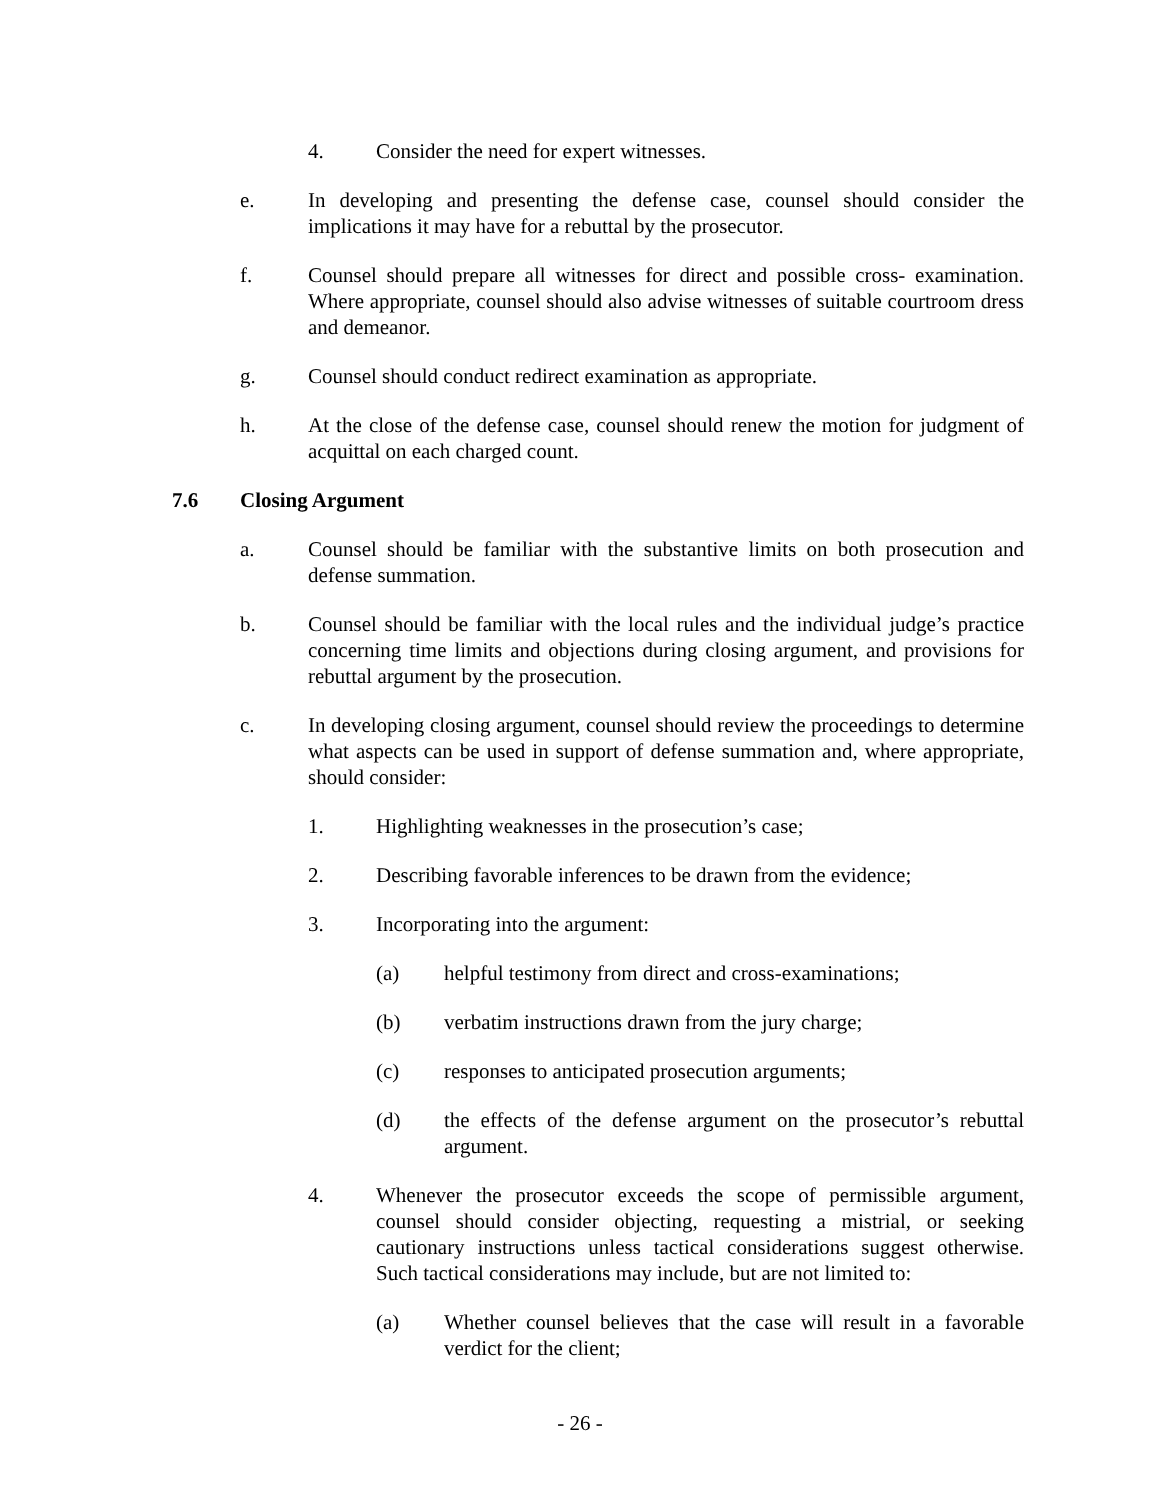4. Consider the need for expert witnesses.
e. In developing and presenting the defense case, counsel should consider the implications it may have for a rebuttal by the prosecutor.
f. Counsel should prepare all witnesses for direct and possible cross- examination. Where appropriate, counsel should also advise witnesses of suitable courtroom dress and demeanor.
g. Counsel should conduct redirect examination as appropriate.
h. At the close of the defense case, counsel should renew the motion for judgment of acquittal on each charged count.
7.6 Closing Argument
a. Counsel should be familiar with the substantive limits on both prosecution and defense summation.
b. Counsel should be familiar with the local rules and the individual judge’s practice concerning time limits and objections during closing argument, and provisions for rebuttal argument by the prosecution.
c. In developing closing argument, counsel should review the proceedings to determine what aspects can be used in support of defense summation and, where appropriate, should consider:
1. Highlighting weaknesses in the prosecution’s case;
2. Describing favorable inferences to be drawn from the evidence;
3. Incorporating into the argument:
(a) helpful testimony from direct and cross-examinations;
(b) verbatim instructions drawn from the jury charge;
(c) responses to anticipated prosecution arguments;
(d) the effects of the defense argument on the prosecutor’s rebuttal argument.
4. Whenever the prosecutor exceeds the scope of permissible argument, counsel should consider objecting, requesting a mistrial, or seeking cautionary instructions unless tactical considerations suggest otherwise. Such tactical considerations may include, but are not limited to:
(a) Whether counsel believes that the case will result in a favorable verdict for the client;
- 26 -